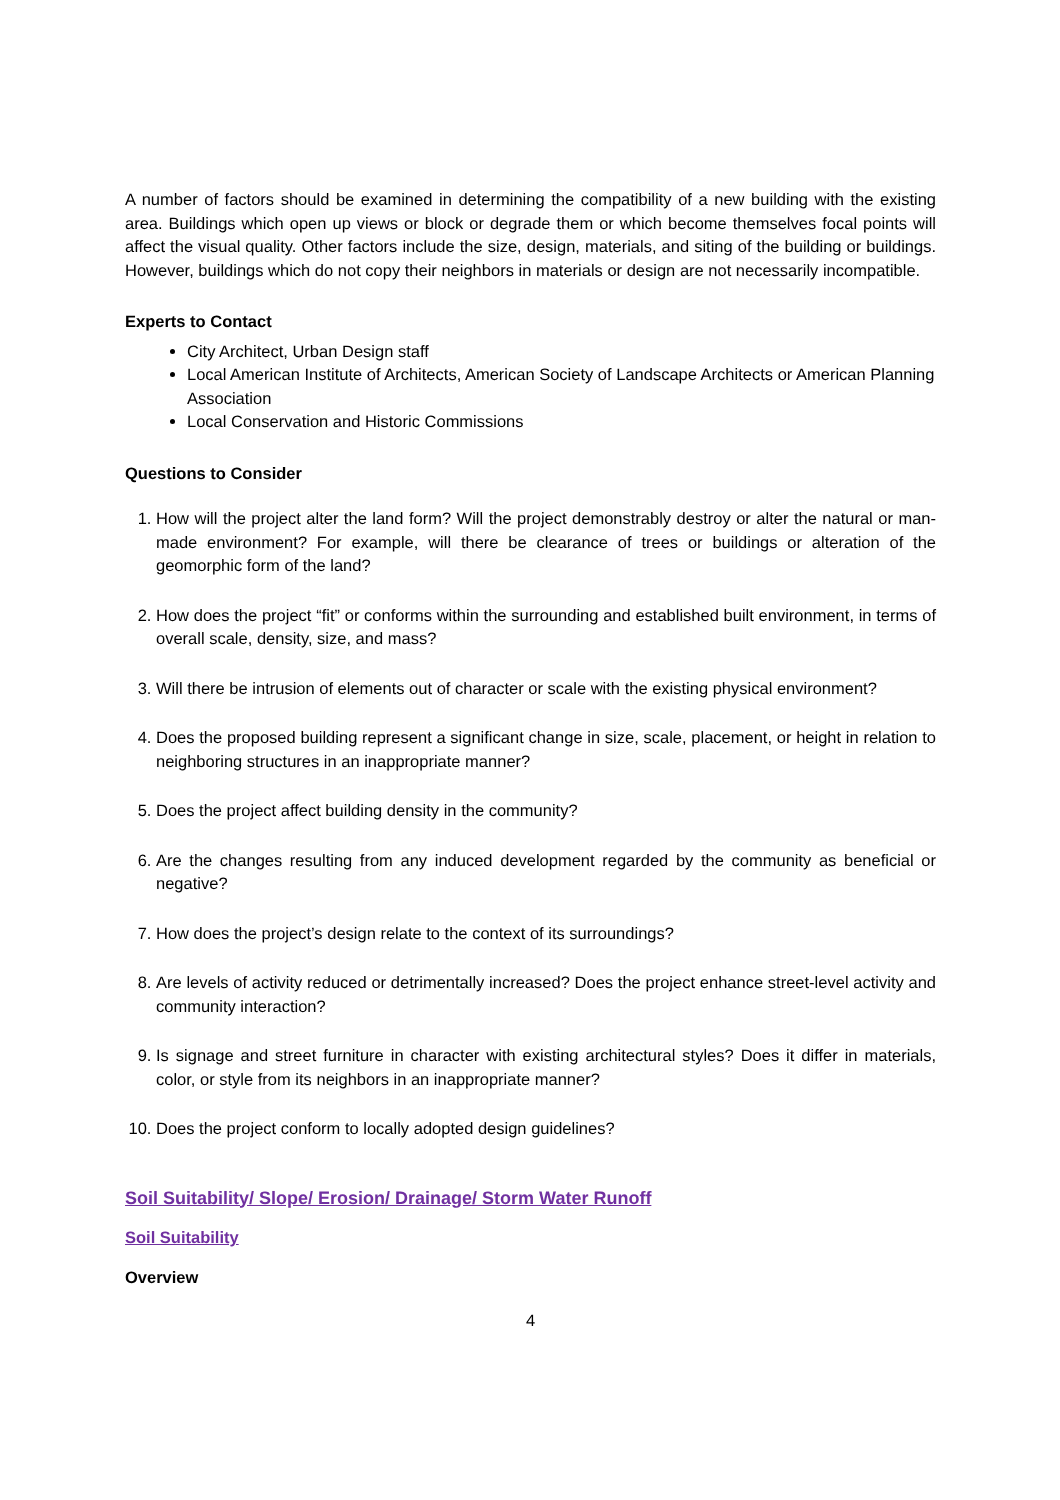A number of factors should be examined in determining the compatibility of a new building with the existing area. Buildings which open up views or block or degrade them or which become themselves focal points will affect the visual quality. Other factors include the size, design, materials, and siting of the building or buildings. However, buildings which do not copy their neighbors in materials or design are not necessarily incompatible.
Experts to Contact
City Architect, Urban Design staff
Local American Institute of Architects, American Society of Landscape Architects or American Planning Association
Local Conservation and Historic Commissions
Questions to Consider
1. How will the project alter the land form? Will the project demonstrably destroy or alter the natural or man-made environment? For example, will there be clearance of trees or buildings or alteration of the geomorphic form of the land?
2. How does the project “fit” or conforms within the surrounding and established built environment, in terms of overall scale, density, size, and mass?
3. Will there be intrusion of elements out of character or scale with the existing physical environment?
4. Does the proposed building represent a significant change in size, scale, placement, or height in relation to neighboring structures in an inappropriate manner?
5. Does the project affect building density in the community?
6. Are the changes resulting from any induced development regarded by the community as beneficial or negative?
7. How does the project’s design relate to the context of its surroundings?
8. Are levels of activity reduced or detrimentally increased? Does the project enhance street-level activity and community interaction?
9. Is signage and street furniture in character with existing architectural styles? Does it differ in materials, color, or style from its neighbors in an inappropriate manner?
10. Does the project conform to locally adopted design guidelines?
Soil Suitability/ Slope/ Erosion/ Drainage/ Storm Water Runoff
Soil Suitability
Overview
4